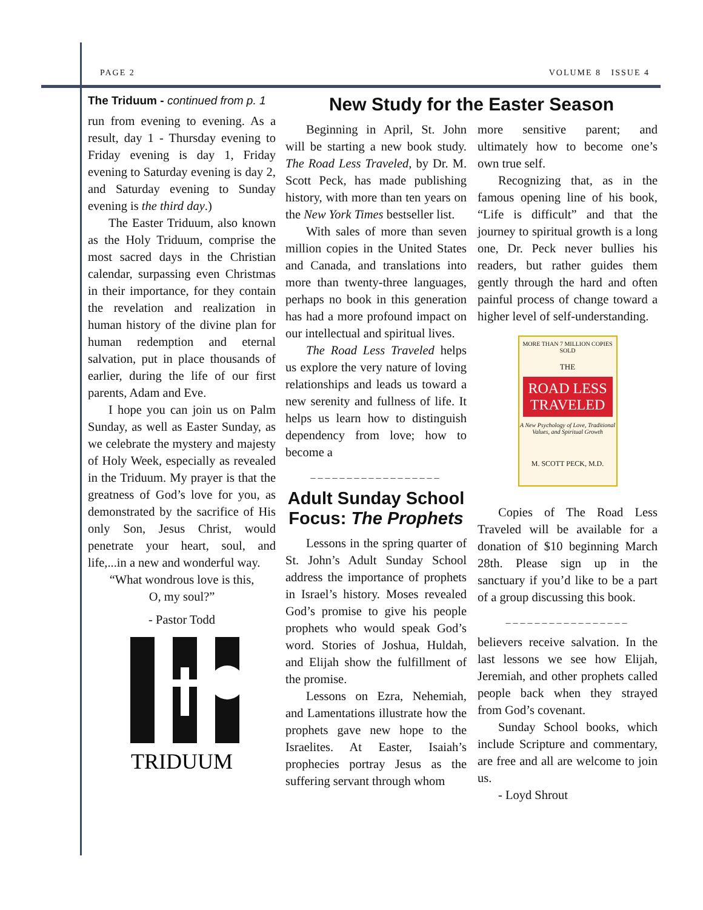PAGE 2 VOLUME 8 ISSUE 4
The Triduum - continued from p. 1
run from evening to evening. As a result, day 1 - Thursday evening to Friday evening is day 1, Friday evening to Saturday evening is day 2, and Saturday evening to Sunday evening is the third day.)
The Easter Triduum, also known as the Holy Triduum, comprise the most sacred days in the Christian calendar, surpassing even Christmas in their importance, for they contain the revelation and realization in human history of the divine plan for human redemption and eternal salvation, put in place thousands of earlier, during the life of our first parents, Adam and Eve.
I hope you can join us on Palm Sunday, as well as Easter Sunday, as we celebrate the mystery and majesty of Holy Week, especially as revealed in the Triduum. My prayer is that the greatness of God’s love for you, as demonstrated by the sacrifice of His only Son, Jesus Christ, would penetrate your heart, soul, and life,...in a new and wonderful way.
“What wondrous love is this,
O, my soul?”
- Pastor Todd
TRIDUUM
New Study for the Easter Season
Beginning in April, St. John will be starting a new book study. The Road Less Traveled, by Dr. M. Scott Peck, has made publishing history, with more than ten years on the New York Times bestseller list.
With sales of more than seven million copies in the United States and Canada, and translations into more than twenty-three languages, perhaps no book in this generation has had a more profound impact on our intellectual and spiritual lives.
The Road Less Traveled helps us explore the very nature of loving relationships and leads us toward a new serenity and fullness of life. It helps us learn how to distinguish dependency from love; how to become a
__________________
Adult Sunday School Focus: The Prophets
Lessons in the spring quarter of St. John’s Adult Sunday School address the importance of prophets in Israel’s history. Moses revealed God’s promise to give his people prophets who would speak God’s word. Stories of Joshua, Huldah, and Elijah show the fulfillment of the promise.
Lessons on Ezra, Nehemiah, and Lamentations illustrate how the prophets gave new hope to the Israelites. At Easter, Isaiah’s prophecies portray Jesus as the suffering servant through whom
more sensitive parent; and ultimately how to become one’s own true self.
Recognizing that, as in the famous opening line of his book, “Life is difficult” and that the journey to spiritual growth is a long one, Dr. Peck never bullies his readers, but rather guides them gently through the hard and often painful process of change toward a higher level of self-understanding.
MORE THAN 7 MILLION COPIES SOLD
THE
ROAD LESS
TRAVELED
A New Psychology of Love, Traditional Values, and Spiritual Growth
M. SCOTT PECK, M.D.
Copies of The Road Less Traveled will be available for a donation of $10 beginning March 28th. Please sign up in the sanctuary if you’d like to be a part of a group discussing this book.
_________________
believers receive salvation. In the last lessons we see how Elijah, Jeremiah, and other prophets called people back when they strayed from God’s covenant.
Sunday School books, which include Scripture and commentary, are free and all are welcome to join us.
- Loyd Shrout